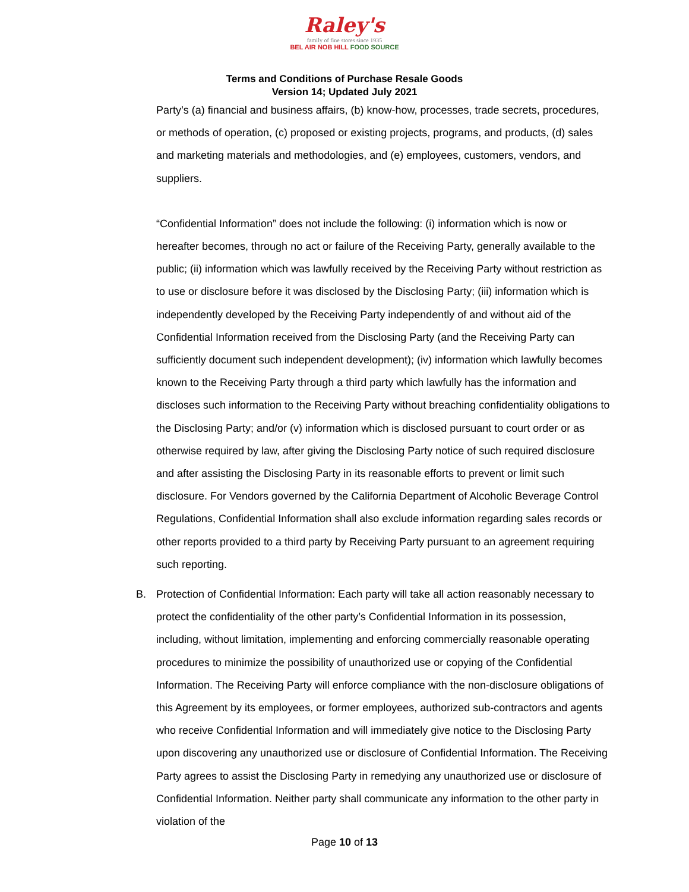Raley's
family of fine stores since 1935
BEL AIR NOB HILL FOOD SOURCE
Terms and Conditions of Purchase Resale Goods
Version 14; Updated July 2021
Party’s (a) financial and business affairs, (b) know-how, processes, trade secrets, procedures, or methods of operation, (c) proposed or existing projects, programs, and products, (d) sales and marketing materials and methodologies, and (e) employees, customers, vendors, and suppliers.
“Confidential Information” does not include the following: (i) information which is now or hereafter becomes, through no act or failure of the Receiving Party, generally available to the public; (ii) information which was lawfully received by the Receiving Party without restriction as to use or disclosure before it was disclosed by the Disclosing Party; (iii) information which is independently developed by the Receiving Party independently of and without aid of the Confidential Information received from the Disclosing Party (and the Receiving Party can sufficiently document such independent development); (iv) information which lawfully becomes known to the Receiving Party through a third party which lawfully has the information and discloses such information to the Receiving Party without breaching confidentiality obligations to the Disclosing Party; and/or (v) information which is disclosed pursuant to court order or as otherwise required by law, after giving the Disclosing Party notice of such required disclosure and after assisting the Disclosing Party in its reasonable efforts to prevent or limit such disclosure. For Vendors governed by the California Department of Alcoholic Beverage Control Regulations, Confidential Information shall also exclude information regarding sales records or other reports provided to a third party by Receiving Party pursuant to an agreement requiring such reporting.
B. Protection of Confidential Information: Each party will take all action reasonably necessary to protect the confidentiality of the other party’s Confidential Information in its possession, including, without limitation, implementing and enforcing commercially reasonable operating procedures to minimize the possibility of unauthorized use or copying of the Confidential Information. The Receiving Party will enforce compliance with the non-disclosure obligations of this Agreement by its employees, or former employees, authorized sub-contractors and agents who receive Confidential Information and will immediately give notice to the Disclosing Party upon discovering any unauthorized use or disclosure of Confidential Information. The Receiving Party agrees to assist the Disclosing Party in remedying any unauthorized use or disclosure of Confidential Information. Neither party shall communicate any information to the other party in violation of the
Page 10 of 13